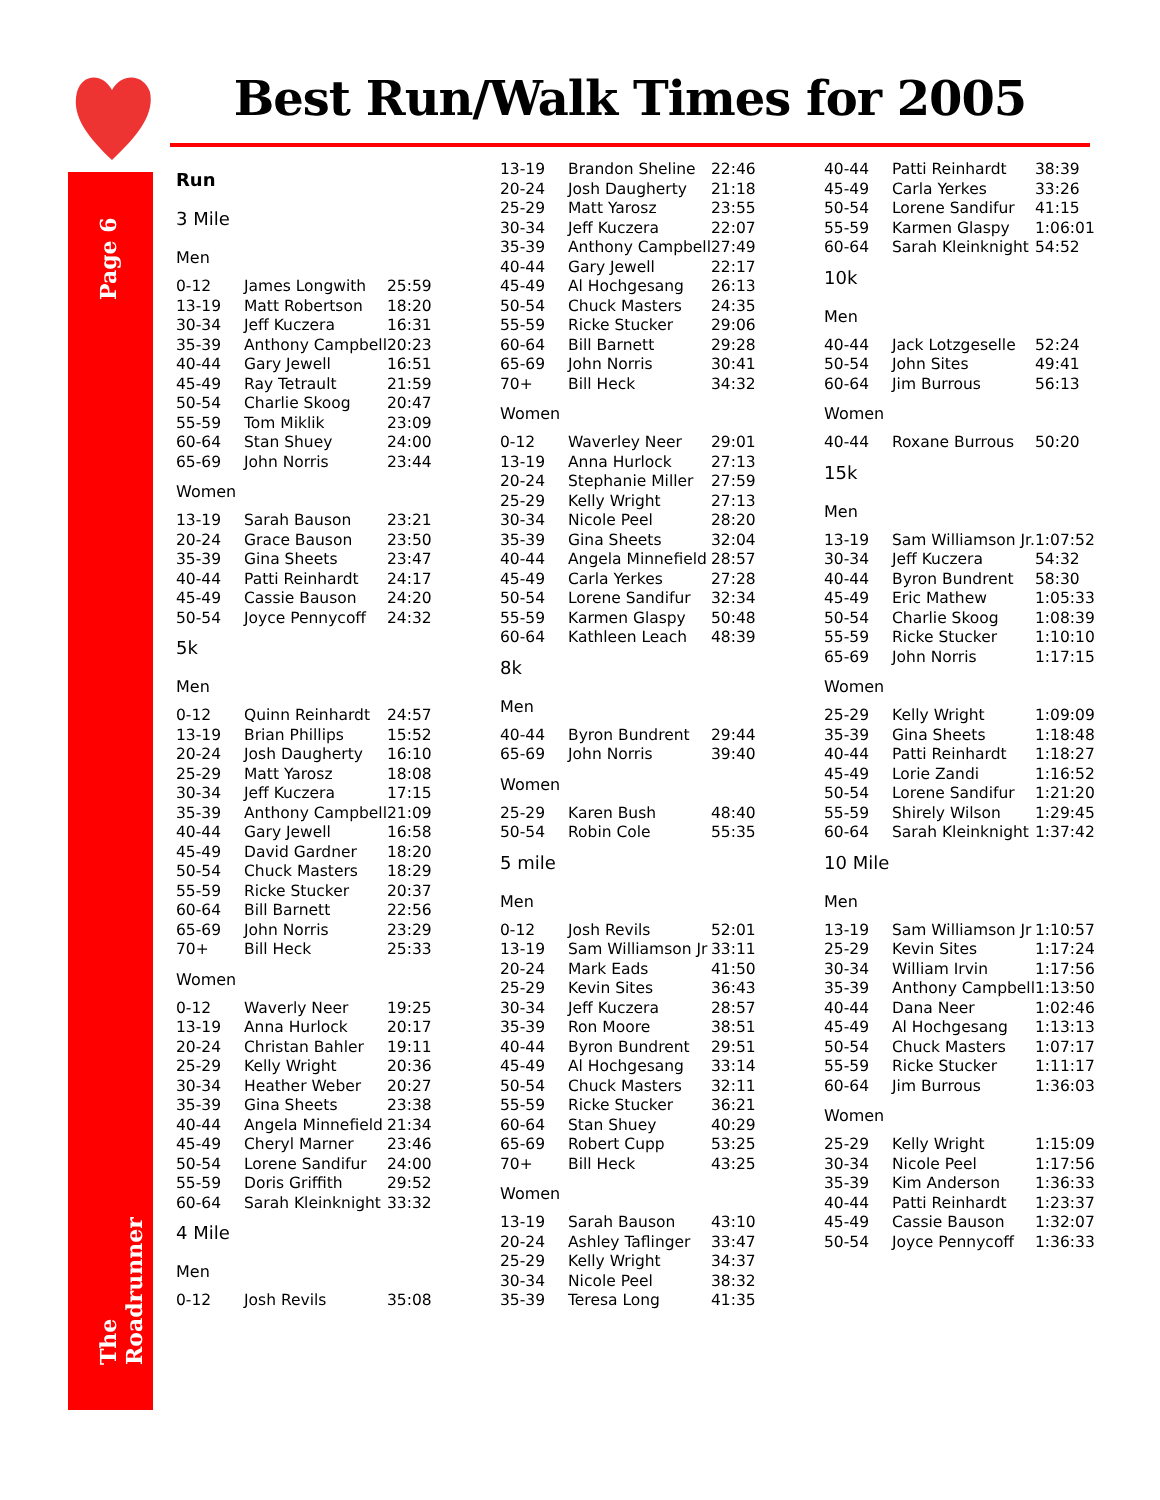Best Run/Walk Times for 2005
Page 6
The Roadrunner
| Run | | |
| 3 Mile | | |
| Men | | |
| 0-12 | James Longwith | 25:59 |
| 13-19 | Matt Robertson | 18:20 |
| 30-34 | Jeff Kuczera | 16:31 |
| 35-39 | Anthony Campbell | 20:23 |
| 40-44 | Gary Jewell | 16:51 |
| 45-49 | Ray Tetrault | 21:59 |
| 50-54 | Charlie Skoog | 20:47 |
| 55-59 | Tom Miklik | 23:09 |
| 60-64 | Stan Shuey | 24:00 |
| 65-69 | John Norris | 23:44 |
| Women | | |
| 13-19 | Sarah Bauson | 23:21 |
| 20-24 | Grace Bauson | 23:50 |
| 35-39 | Gina Sheets | 23:47 |
| 40-44 | Patti Reinhardt | 24:17 |
| 45-49 | Cassie Bauson | 24:20 |
| 50-54 | Joyce Pennycoff | 24:32 |
| 5k | | |
| Men | | |
| 0-12 | Quinn Reinhardt | 24:57 |
| 13-19 | Brian Phillips | 15:52 |
| 20-24 | Josh Daugherty | 16:10 |
| 25-29 | Matt Yarosz | 18:08 |
| 30-34 | Jeff Kuczera | 17:15 |
| 35-39 | Anthony Campbell | 21:09 |
| 40-44 | Gary Jewell | 16:58 |
| 45-49 | David Gardner | 18:20 |
| 50-54 | Chuck Masters | 18:29 |
| 55-59 | Ricke Stucker | 20:37 |
| 60-64 | Bill Barnett | 22:56 |
| 65-69 | John Norris | 23:29 |
| 70+ | Bill Heck | 25:33 |
| Women | | |
| 0-12 | Waverly Neer | 19:25 |
| 13-19 | Anna Hurlock | 20:17 |
| 20-24 | Christan Bahler | 19:11 |
| 25-29 | Kelly Wright | 20:36 |
| 30-34 | Heather Weber | 20:27 |
| 35-39 | Gina Sheets | 23:38 |
| 40-44 | Angela Minnefield | 21:34 |
| 45-49 | Cheryl Marner | 23:46 |
| 50-54 | Lorene Sandifur | 24:00 |
| 55-59 | Doris Griffith | 29:52 |
| 60-64 | Sarah Kleinknight | 33:32 |
| 4 Mile | | |
| Men | | |
| 0-12 | Josh Revils | 35:08 |
| 13-19 | Brandon Sheline | 22:46 |
| 20-24 | Josh Daugherty | 21:18 |
| 25-29 | Matt Yarosz | 23:55 |
| 30-34 | Jeff Kuczera | 22:07 |
| 35-39 | Anthony Campbell | 27:49 |
| 40-44 | Gary Jewell | 22:17 |
| 45-49 | Al Hochgesang | 26:13 |
| 50-54 | Chuck Masters | 24:35 |
| 55-59 | Ricke Stucker | 29:06 |
| 60-64 | Bill Barnett | 29:28 |
| 65-69 | John Norris | 30:41 |
| 70+ | Bill Heck | 34:32 |
| Women | | |
| 0-12 | Waverley Neer | 29:01 |
| 13-19 | Anna Hurlock | 27:13 |
| 20-24 | Stephanie Miller | 27:59 |
| 25-29 | Kelly Wright | 27:13 |
| 30-34 | Nicole Peel | 28:20 |
| 35-39 | Gina Sheets | 32:04 |
| 40-44 | Angela Minnefield | 28:57 |
| 45-49 | Carla Yerkes | 27:28 |
| 50-54 | Lorene Sandifur | 32:34 |
| 55-59 | Karmen Glaspy | 50:48 |
| 60-64 | Kathleen Leach | 48:39 |
| 8k | | |
| Men | | |
| 40-44 | Byron Bundrent | 29:44 |
| 65-69 | John Norris | 39:40 |
| Women | | |
| 25-29 | Karen Bush | 48:40 |
| 50-54 | Robin Cole | 55:35 |
| 5 mile | | |
| Men | | |
| 0-12 | Josh Revils | 52:01 |
| 13-19 | Sam Williamson Jr | 33:11 |
| 20-24 | Mark Eads | 41:50 |
| 25-29 | Kevin Sites | 36:43 |
| 30-34 | Jeff Kuczera | 28:57 |
| 35-39 | Ron Moore | 38:51 |
| 40-44 | Byron Bundrent | 29:51 |
| 45-49 | Al Hochgesang | 33:14 |
| 50-54 | Chuck Masters | 32:11 |
| 55-59 | Ricke Stucker | 36:21 |
| 60-64 | Stan Shuey | 40:29 |
| 65-69 | Robert Cupp | 53:25 |
| 70+ | Bill Heck | 43:25 |
| Women | | |
| 13-19 | Sarah Bauson | 43:10 |
| 20-24 | Ashley Taflinger | 33:47 |
| 25-29 | Kelly Wright | 34:37 |
| 30-34 | Nicole Peel | 38:32 |
| 35-39 | Teresa Long | 41:35 |
| 40-44 | Patti Reinhardt | 38:39 |
| 45-49 | Carla Yerkes | 33:26 |
| 50-54 | Lorene Sandifur | 41:15 |
| 55-59 | Karmen Glaspy | 1:06:01 |
| 60-64 | Sarah Kleinknight | 54:52 |
| 10k | | |
| Men | | |
| 40-44 | Jack Lotzgeselle | 52:24 |
| 50-54 | John Sites | 49:41 |
| 60-64 | Jim Burrous | 56:13 |
| Women | | |
| 40-44 | Roxane Burrous | 50:20 |
| 15k | | |
| Men | | |
| 13-19 | Sam Williamson Jr. | 1:07:52 |
| 30-34 | Jeff Kuczera | 54:32 |
| 40-44 | Byron Bundrent | 58:30 |
| 45-49 | Eric Mathew | 1:05:33 |
| 50-54 | Charlie Skoog | 1:08:39 |
| 55-59 | Ricke Stucker | 1:10:10 |
| 65-69 | John Norris | 1:17:15 |
| Women | | |
| 25-29 | Kelly Wright | 1:09:09 |
| 35-39 | Gina Sheets | 1:18:48 |
| 40-44 | Patti Reinhardt | 1:18:27 |
| 45-49 | Lorie Zandi | 1:16:52 |
| 50-54 | Lorene Sandifur | 1:21:20 |
| 55-59 | Shirely Wilson | 1:29:45 |
| 60-64 | Sarah Kleinknight | 1:37:42 |
| 10 Mile | | |
| Men | | |
| 13-19 | Sam Williamson Jr | 1:10:57 |
| 25-29 | Kevin Sites | 1:17:24 |
| 30-34 | William Irvin | 1:17:56 |
| 35-39 | Anthony Campbell | 1:13:50 |
| 40-44 | Dana Neer | 1:02:46 |
| 45-49 | Al Hochgesang | 1:13:13 |
| 50-54 | Chuck Masters | 1:07:17 |
| 55-59 | Ricke Stucker | 1:11:17 |
| 60-64 | Jim Burrous | 1:36:03 |
| Women | | |
| 25-29 | Kelly Wright | 1:15:09 |
| 30-34 | Nicole Peel | 1:17:56 |
| 35-39 | Kim Anderson | 1:36:33 |
| 40-44 | Patti Reinhardt | 1:23:37 |
| 45-49 | Cassie Bauson | 1:32:07 |
| 50-54 | Joyce Pennycoff | 1:36:33 |